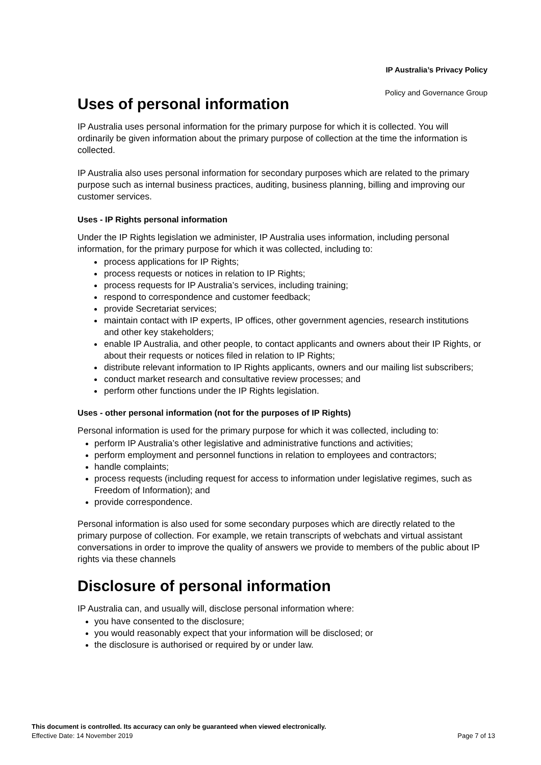IP Australia’s Privacy Policy
Policy and Governance Group
Uses of personal information
IP Australia uses personal information for the primary purpose for which it is collected. You will ordinarily be given information about the primary purpose of collection at the time the information is collected.
IP Australia also uses personal information for secondary purposes which are related to the primary purpose such as internal business practices, auditing, business planning, billing and improving our customer services.
Uses - IP Rights personal information
Under the IP Rights legislation we administer, IP Australia uses information, including personal information, for the primary purpose for which it was collected, including to:
process applications for IP Rights;
process requests or notices in relation to IP Rights;
process requests for IP Australia’s services, including training;
respond to correspondence and customer feedback;
provide Secretariat services;
maintain contact with IP experts, IP offices, other government agencies, research institutions and other key stakeholders;
enable IP Australia, and other people, to contact applicants and owners about their IP Rights, or about their requests or notices filed in relation to IP Rights;
distribute relevant information to IP Rights applicants, owners and our mailing list subscribers;
conduct market research and consultative review processes; and
perform other functions under the IP Rights legislation.
Uses - other personal information (not for the purposes of IP Rights)
Personal information is used for the primary purpose for which it was collected, including to:
perform IP Australia’s other legislative and administrative functions and activities;
perform employment and personnel functions in relation to employees and contractors;
handle complaints;
process requests (including request for access to information under legislative regimes, such as Freedom of Information); and
provide correspondence.
Personal information is also used for some secondary purposes which are directly related to the primary purpose of collection. For example, we retain transcripts of webchats and virtual assistant conversations in order to improve the quality of answers we provide to members of the public about IP rights via these channels
Disclosure of personal information
IP Australia can, and usually will, disclose personal information where:
you have consented to the disclosure;
you would reasonably expect that your information will be disclosed; or
the disclosure is authorised or required by or under law.
This document is controlled. Its accuracy can only be guaranteed when viewed electronically.
Effective Date: 14 November 2019 Page 7 of 13